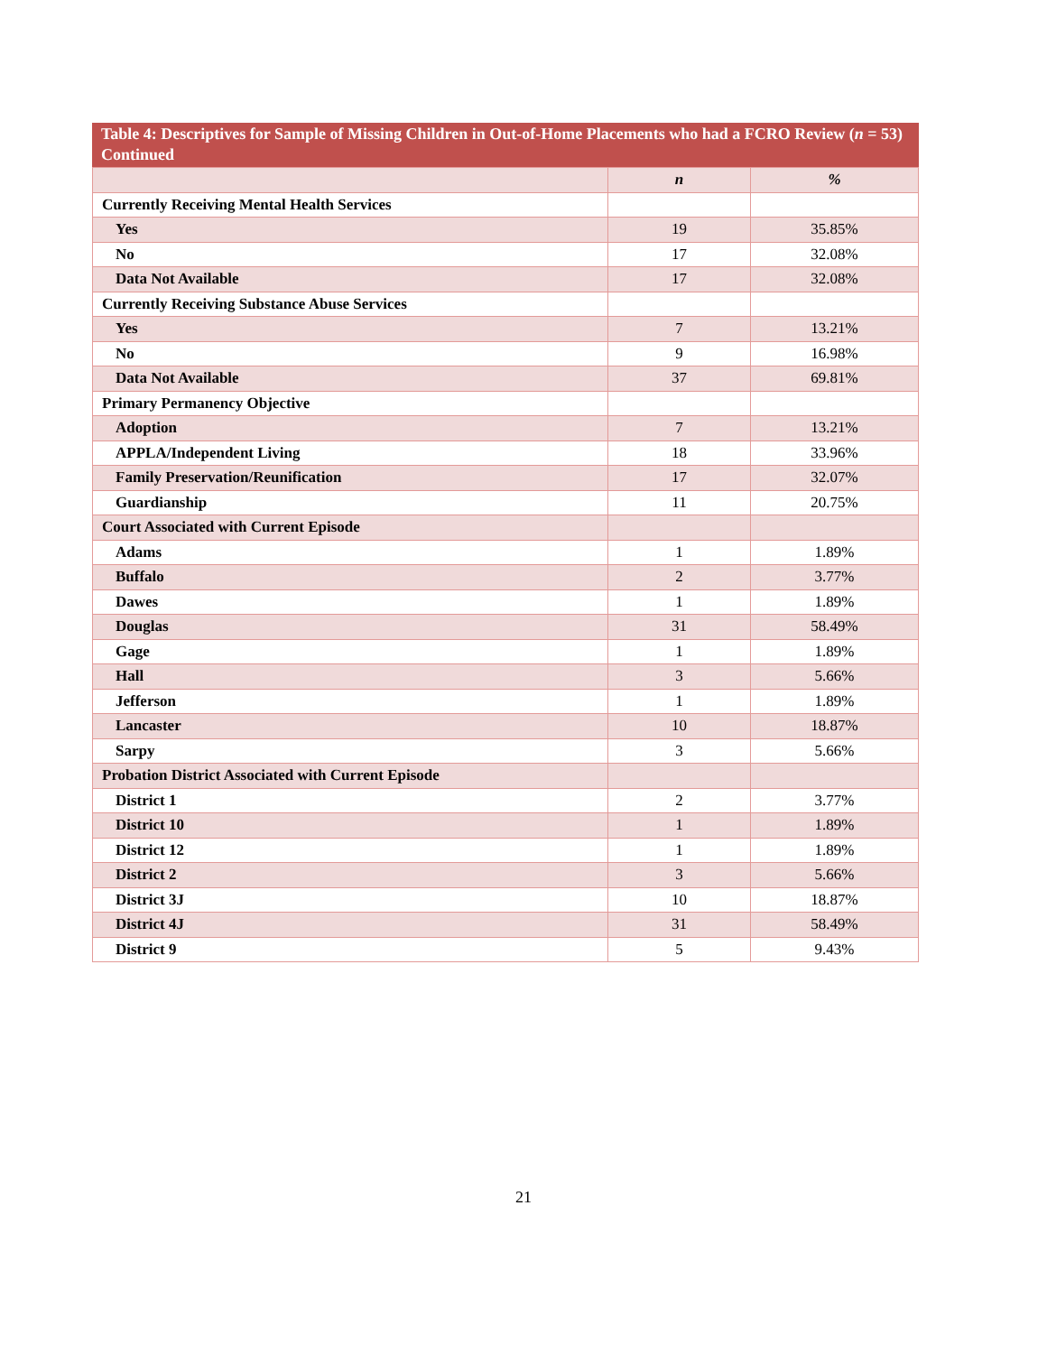Table 4: Descriptives for Sample of Missing Children in Out-of-Home Placements who had a FCRO Review (n = 53) Continued
| | n | % |
| --- | --- | --- |
| Currently Receiving Mental Health Services | | |
| Yes | 19 | 35.85% |
| No | 17 | 32.08% |
| Data Not Available | 17 | 32.08% |
| Currently Receiving Substance Abuse Services | | |
| Yes | 7 | 13.21% |
| No | 9 | 16.98% |
| Data Not Available | 37 | 69.81% |
| Primary Permanency Objective | | |
| Adoption | 7 | 13.21% |
| APPLA/Independent Living | 18 | 33.96% |
| Family Preservation/Reunification | 17 | 32.07% |
| Guardianship | 11 | 20.75% |
| Court Associated with Current Episode | | |
| Adams | 1 | 1.89% |
| Buffalo | 2 | 3.77% |
| Dawes | 1 | 1.89% |
| Douglas | 31 | 58.49% |
| Gage | 1 | 1.89% |
| Hall | 3 | 5.66% |
| Jefferson | 1 | 1.89% |
| Lancaster | 10 | 18.87% |
| Sarpy | 3 | 5.66% |
| Probation District Associated with Current Episode | | |
| District 1 | 2 | 3.77% |
| District 10 | 1 | 1.89% |
| District 12 | 1 | 1.89% |
| District 2 | 3 | 5.66% |
| District 3J | 10 | 18.87% |
| District 4J | 31 | 58.49% |
| District 9 | 5 | 9.43% |
21